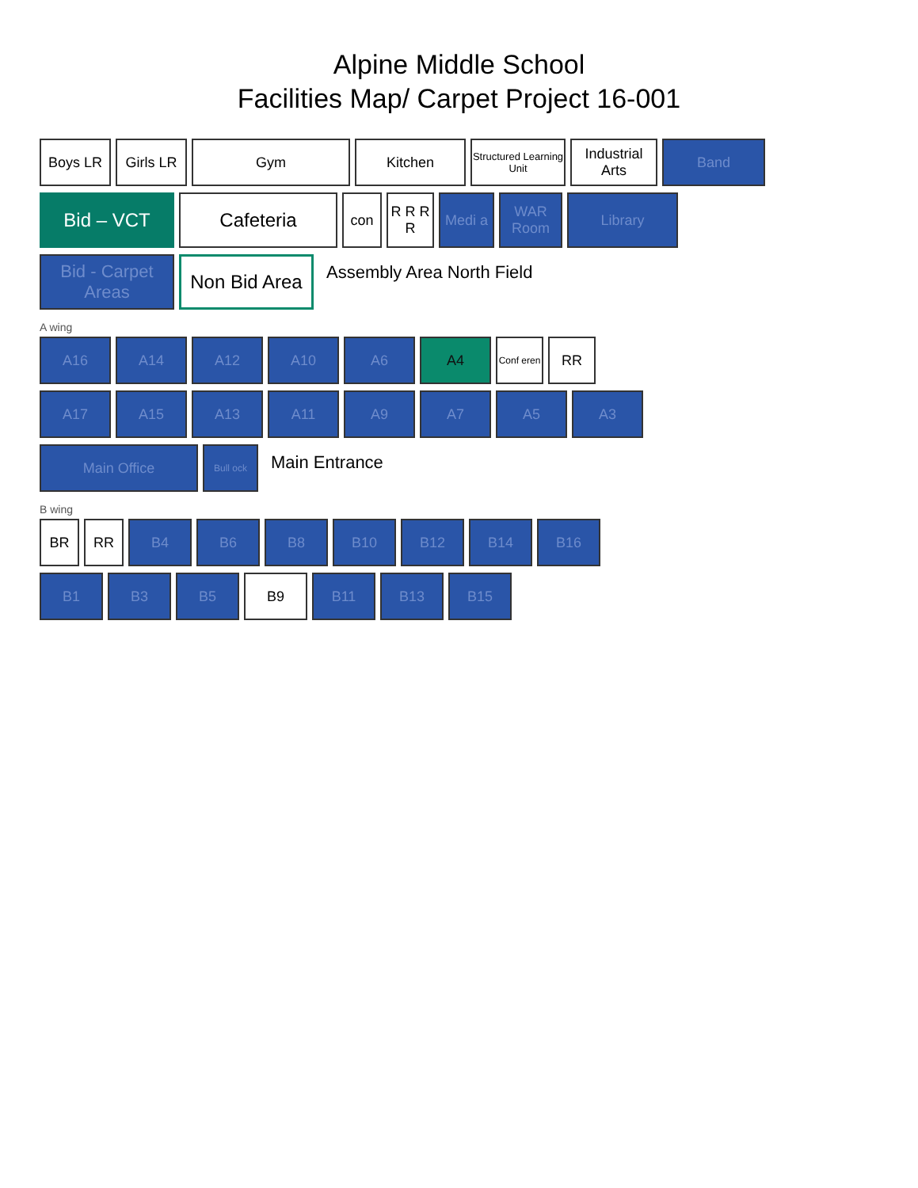Alpine Middle School
Facilities Map/ Carpet Project 16-001
Boys LR Girls LR Gym Kitchen
Structured Learning Unit
Industrial Arts
Band
Bid – VCT Cafeteria
con R R R R
Medi a WAR Room
Library
Bid - Carpet Areas
Non Bid Area
Assembly Area North Field
A wing
A16 A14 A12 A10 A6 A4
Conf eren
RR
A17 A15 A13 A11 A9 A7 A5 A3
Main Office
Bull ock
Main Entrance
B wing
BR RR B4 B6 B8 B10 B12 B14 B16
B1 B3 B5 B9 B11 B13 B15